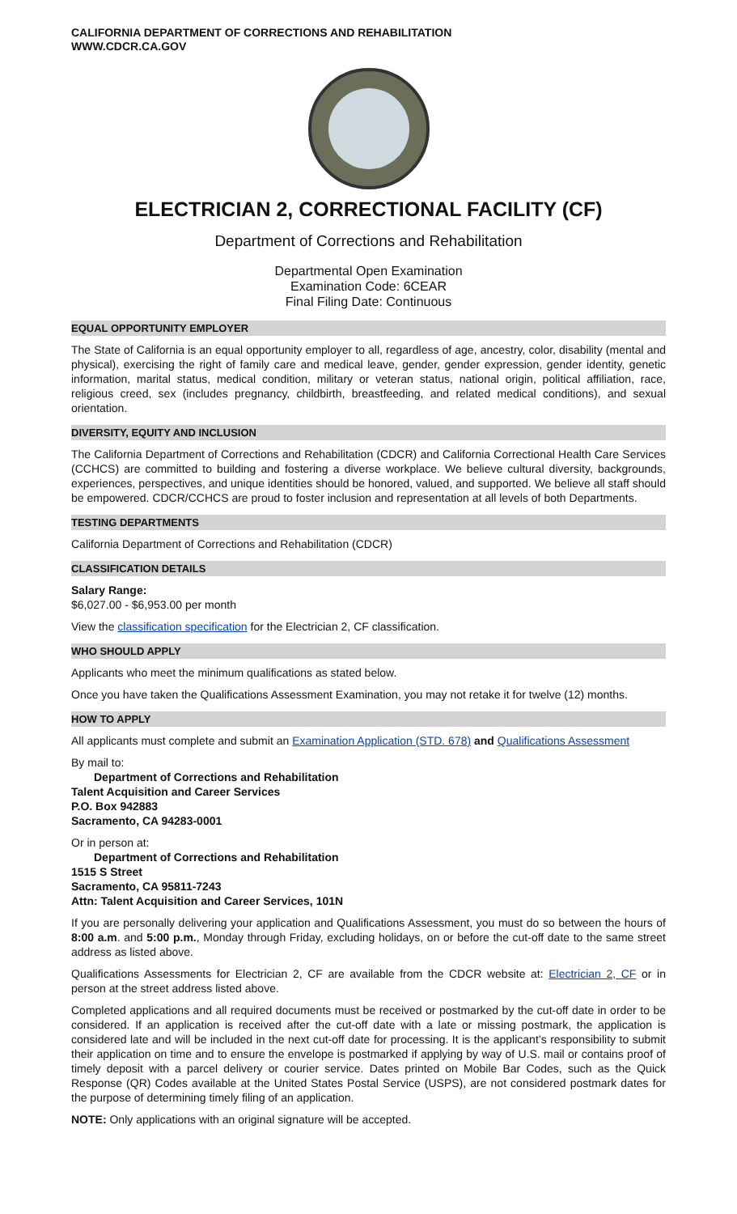CALIFORNIA DEPARTMENT OF CORRECTIONS AND REHABILITATION
WWW.CDCR.CA.GOV
ELECTRICIAN 2, CORRECTIONAL FACILITY (CF)
Department of Corrections and Rehabilitation
Departmental Open Examination
Examination Code: 6CEAR
Final Filing Date: Continuous
EQUAL OPPORTUNITY EMPLOYER
The State of California is an equal opportunity employer to all, regardless of age, ancestry, color, disability (mental and physical), exercising the right of family care and medical leave, gender, gender expression, gender identity, genetic information, marital status, medical condition, military or veteran status, national origin, political affiliation, race, religious creed, sex (includes pregnancy, childbirth, breastfeeding, and related medical conditions), and sexual orientation.
DIVERSITY, EQUITY AND INCLUSION
The California Department of Corrections and Rehabilitation (CDCR) and California Correctional Health Care Services (CCHCS) are committed to building and fostering a diverse workplace. We believe cultural diversity, backgrounds, experiences, perspectives, and unique identities should be honored, valued, and supported. We believe all staff should be empowered. CDCR/CCHCS are proud to foster inclusion and representation at all levels of both Departments.
TESTING DEPARTMENTS
California Department of Corrections and Rehabilitation (CDCR)
CLASSIFICATION DETAILS
Salary Range:
$6,027.00 - $6,953.00 per month
View the classification specification for the Electrician 2, CF classification.
WHO SHOULD APPLY
Applicants who meet the minimum qualifications as stated below.
Once you have taken the Qualifications Assessment Examination, you may not retake it for twelve (12) months.
HOW TO APPLY
All applicants must complete and submit an Examination Application (STD. 678) and Qualifications Assessment
By mail to:
Department of Corrections and Rehabilitation
Talent Acquisition and Career Services
P.O. Box 942883
Sacramento, CA 94283-0001
Or in person at:
Department of Corrections and Rehabilitation
1515 S Street
Sacramento, CA 95811-7243
Attn: Talent Acquisition and Career Services, 101N
If you are personally delivering your application and Qualifications Assessment, you must do so between the hours of 8:00 a.m. and 5:00 p.m., Monday through Friday, excluding holidays, on or before the cut-off date to the same street address as listed above.
Qualifications Assessments for Electrician 2, CF are available from the CDCR website at: Electrician 2, CF or in person at the street address listed above.
Completed applications and all required documents must be received or postmarked by the cut-off date in order to be considered. If an application is received after the cut-off date with a late or missing postmark, the application is considered late and will be included in the next cut-off date for processing. It is the applicant’s responsibility to submit their application on time and to ensure the envelope is postmarked if applying by way of U.S. mail or contains proof of timely deposit with a parcel delivery or courier service. Dates printed on Mobile Bar Codes, such as the Quick Response (QR) Codes available at the United States Postal Service (USPS), are not considered postmark dates for the purpose of determining timely filing of an application.
NOTE: Only applications with an original signature will be accepted.